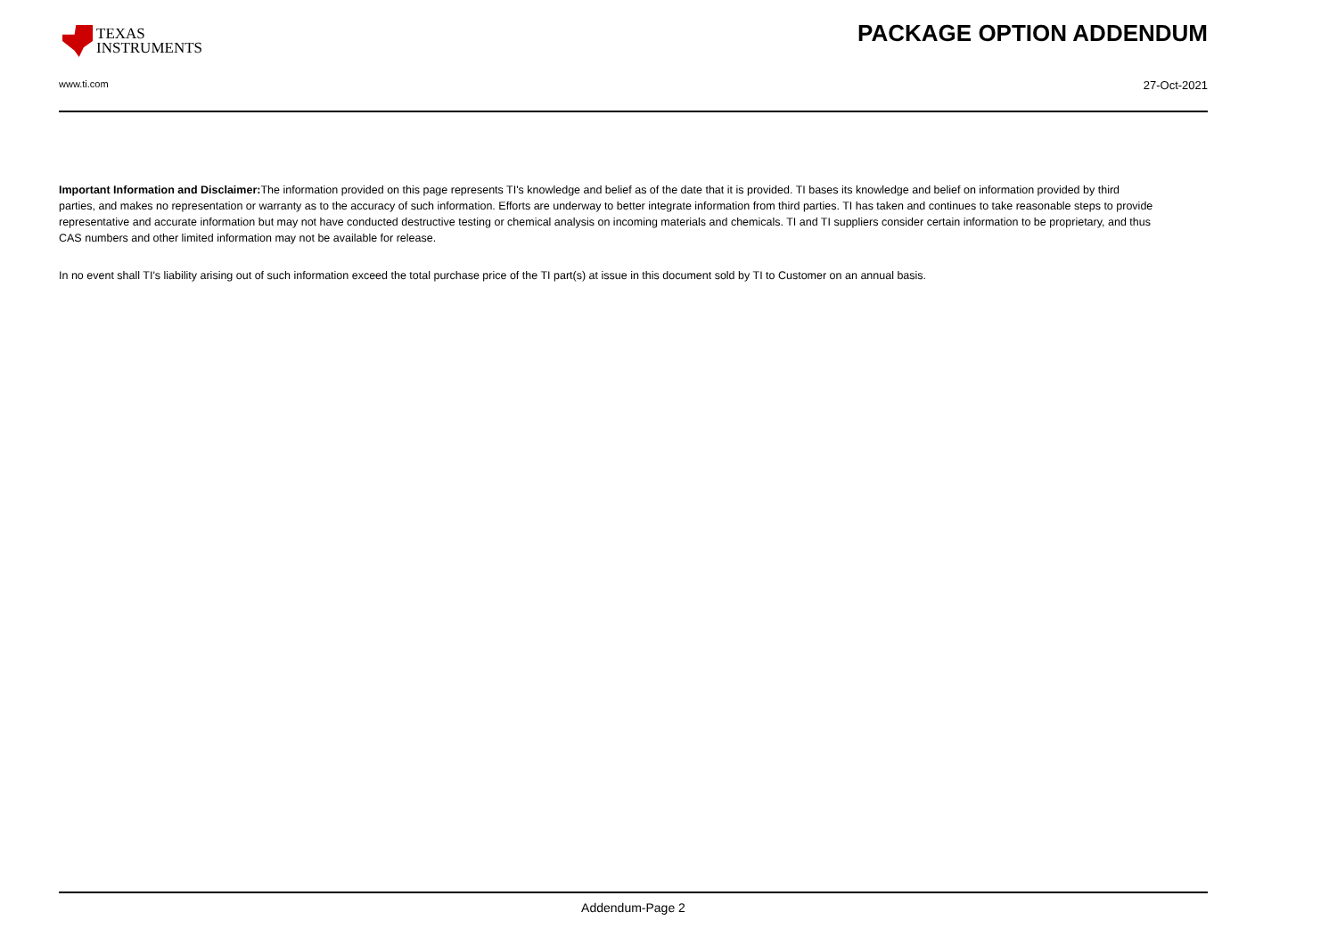TEXAS
INSTRUMENTS
PACKAGE OPTION ADDENDUM
www.ti.com 27-Oct-2021
Important Information and Disclaimer: The information provided on this page represents TI's knowledge and belief as of the date that it is provided. TI bases its knowledge and belief on information provided by third parties, and makes no representation or warranty as to the accuracy of such information. Efforts are underway to better integrate information from third parties. TI has taken and continues to take reasonable steps to provide representative and accurate information but may not have conducted destructive testing or chemical analysis on incoming materials and chemicals. TI and TI suppliers consider certain information to be proprietary, and thus CAS numbers and other limited information may not be available for release.
In no event shall TI's liability arising out of such information exceed the total purchase price of the TI part(s) at issue in this document sold by TI to Customer on an annual basis.
Addendum-Page 2